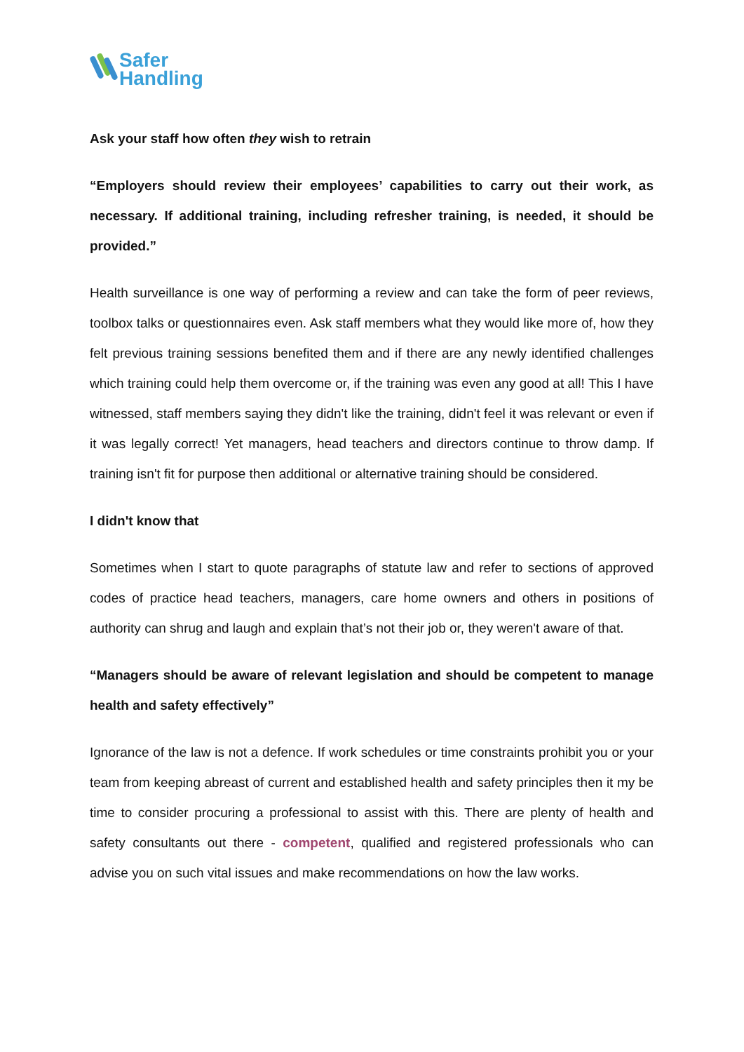Safer
Handling
Ask your staff how often they wish to retrain
“Employers should review their employees’ capabilities to carry out their work, as necessary. If additional training, including refresher training, is needed, it should be provided.”
Health surveillance is one way of performing a review and can take the form of peer reviews, toolbox talks or questionnaires even. Ask staff members what they would like more of, how they felt previous training sessions benefited them and if there are any newly identified challenges which training could help them overcome or, if the training was even any good at all! This I have witnessed, staff members saying they didn't like the training, didn't feel it was relevant or even if it was legally correct! Yet managers, head teachers and directors continue to throw damp. If training isn't fit for purpose then additional or alternative training should be considered.
I didn't know that
Sometimes when I start to quote paragraphs of statute law and refer to sections of approved codes of practice head teachers, managers, care home owners and others in positions of authority can shrug and laugh and explain that’s not their job or, they weren't aware of that.
“Managers should be aware of relevant legislation and should be competent to manage health and safety effectively”
Ignorance of the law is not a defence. If work schedules or time constraints prohibit you or your team from keeping abreast of current and established health and safety principles then it my be time to consider procuring a professional to assist with this. There are plenty of health and safety consultants out there - competent, qualified and registered professionals who can advise you on such vital issues and make recommendations on how the law works.